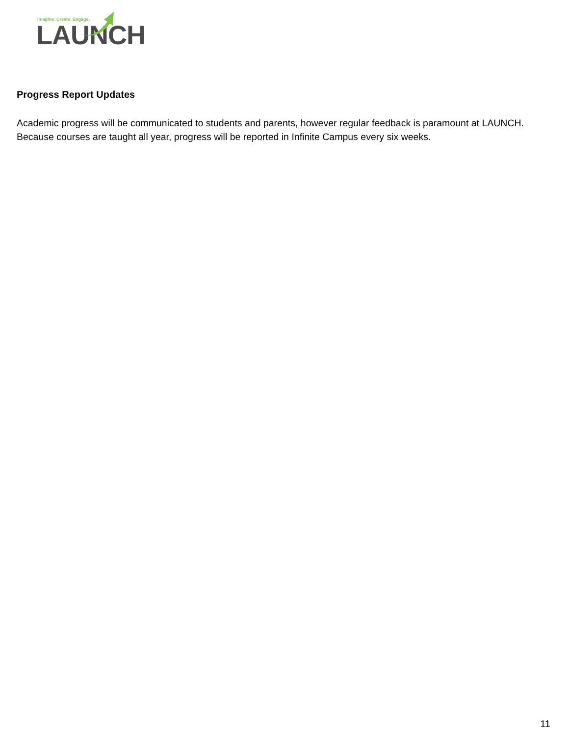Imagine. Create. Engage.
LAUNCH
Progress Report Updates
Academic progress will be communicated to students and parents, however regular feedback is paramount at LAUNCH. Because courses are taught all year, progress will be reported in Infinite Campus every six weeks.
11